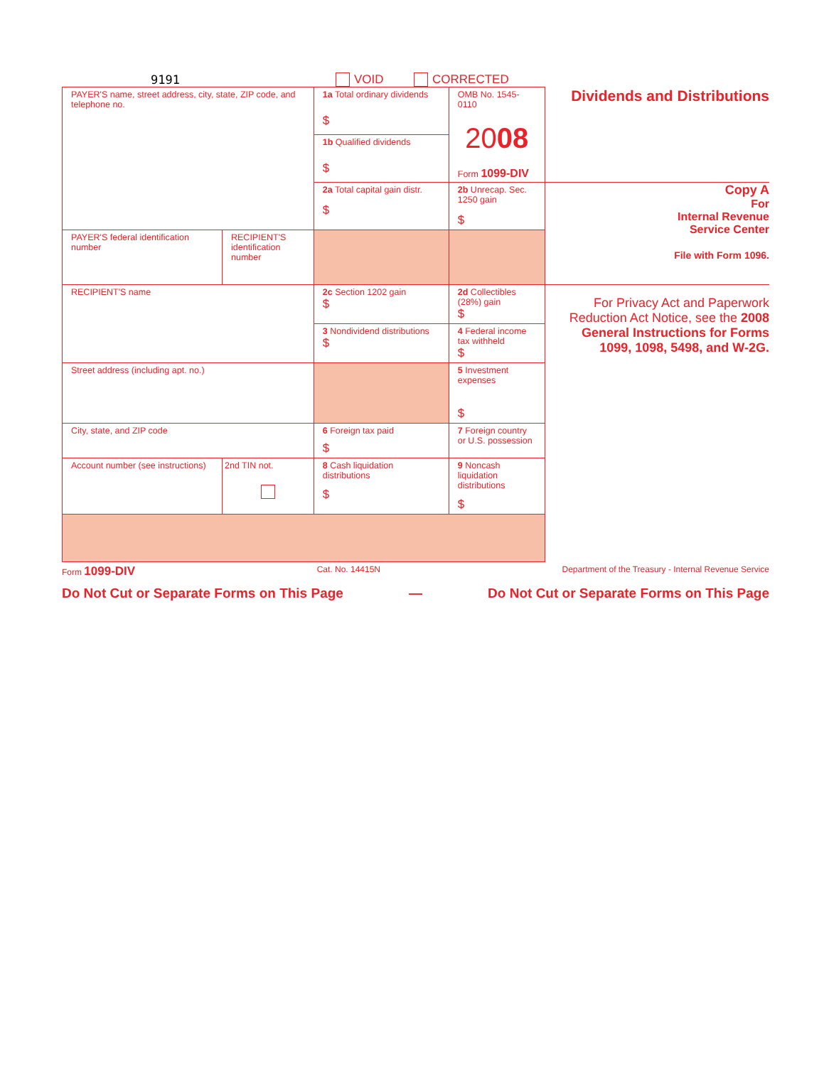9191 VOID CORRECTED
| PAYER'S name, street address, city, state, ZIP code, and telephone no. | | | 1a Total ordinary dividends $ | OMB No. 1545-0110 20 08 Form 1099-DIV | Dividends and Distributions |
| | | | 1b Qualified dividends $ | | |
| | | | 2a Total capital gain distr. $ | 2b Unrecap. Sec. 1250 gain $ | Copy A For Internal Revenue Service Center File with Form 1096. |
| PAYER'S federal identification number | RECIPIENT'S identification number | | | | |
| RECIPIENT'S name | | | 2c Section 1202 gain $ | 2d Collectibles (28%) gain $ | For Privacy Act and Paperwork Reduction Act Notice, see the 2008 General Instructions for Forms 1099, 1098, 5498, and W-2G. |
| | | | 3 Nondividend distributions $ | 4 Federal income tax withheld $ | |
| Street address (including apt. no.) | | | | 5 Investment expenses $ | |
| City, state, and ZIP code | | | 6 Foreign tax paid $ | 7 Foreign country or U.S. possession | |
| Account number (see instructions) | | 2nd TIN not. | 8 Cash liquidation distributions $ | 9 Noncash liquidation distributions $ | |
Form 1099-DIV Cat. No. 14415N Department of the Treasury - Internal Revenue Service
Do Not Cut or Separate Forms on This Page — Do Not Cut or Separate Forms on This Page